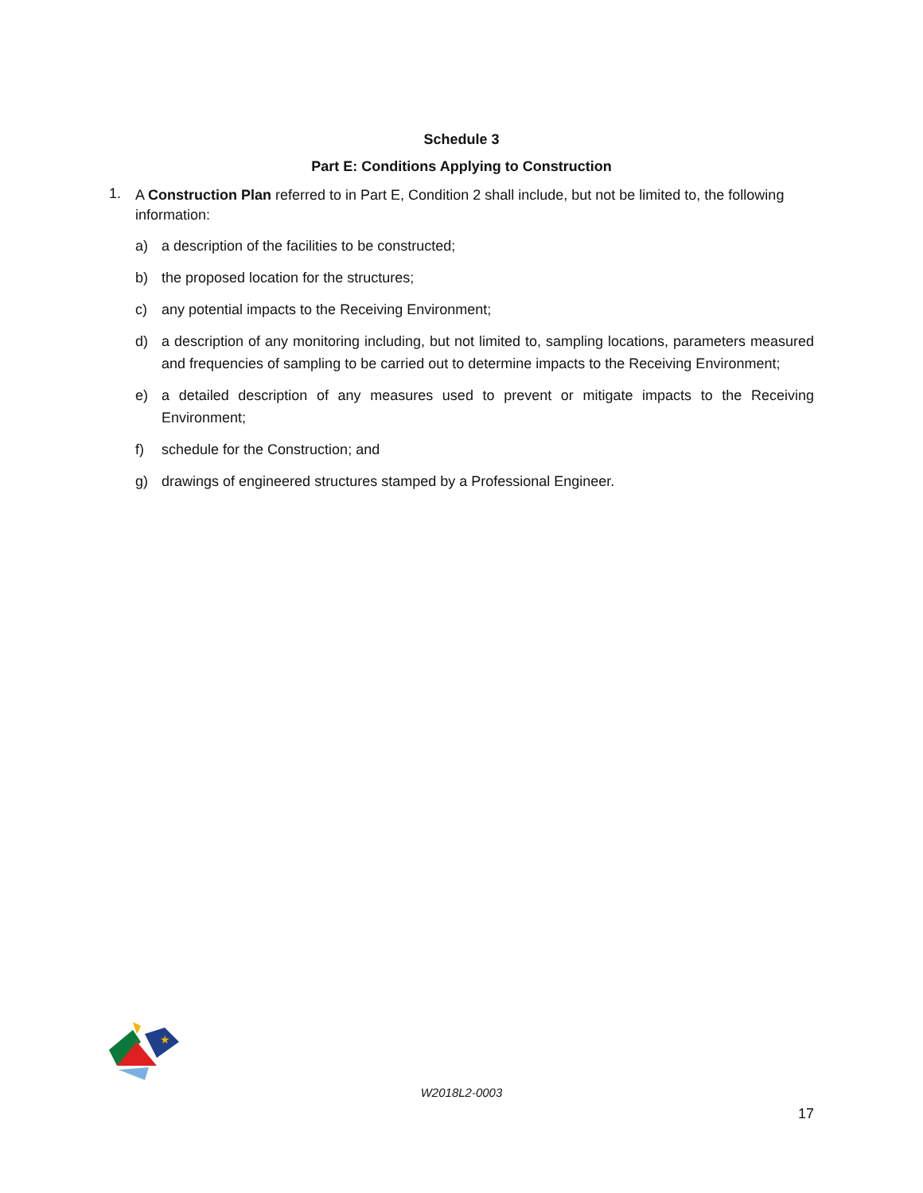Schedule 3
Part E: Conditions Applying to Construction
1.
A Construction Plan referred to in Part E, Condition 2 shall include, but not be limited to, the following information:
a) a description of the facilities to be constructed;
b) the proposed location for the structures;
c) any potential impacts to the Receiving Environment;
d) a description of any monitoring including, but not limited to, sampling locations, parameters measured and frequencies of sampling to be carried out to determine impacts to the Receiving Environment;
e) a detailed description of any measures used to prevent or mitigate impacts to the Receiving Environment;
f) schedule for the Construction; and
g) drawings of engineered structures stamped by a Professional Engineer.
★
W2018L2-0003
17